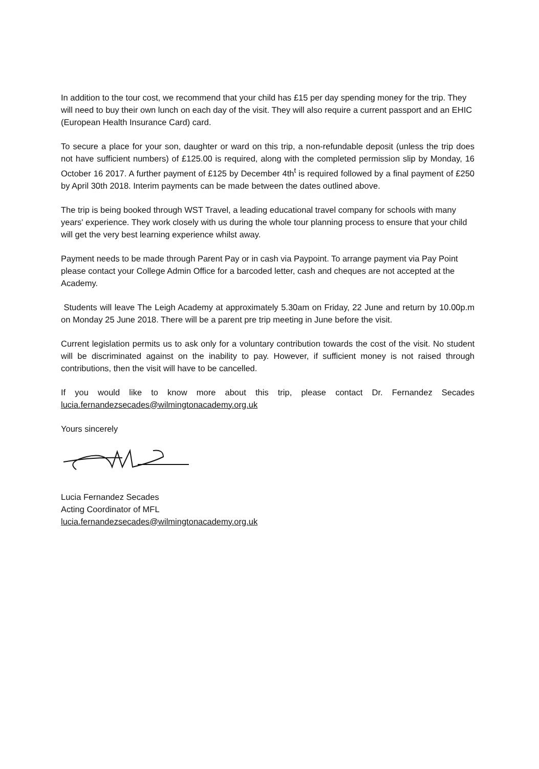In addition to the tour cost, we recommend that your child has £15 per day spending money for the trip. They will need to buy their own lunch on each day of the visit. They will also require a current passport and an EHIC (European Health Insurance Card) card.
To secure a place for your son, daughter or ward on this trip, a non-refundable deposit (unless the trip does not have sufficient numbers) of £125.00 is required, along with the completed permission slip by Monday, 16 October 16 2017. A further payment of £125 by December 4th<sup>t</sup> is required followed by a final payment of £250 by April 30th 2018. Interim payments can be made between the dates outlined above.
The trip is being booked through WST Travel, a leading educational travel company for schools with many years' experience. They work closely with us during the whole tour planning process to ensure that your child will get the very best learning experience whilst away.
Payment needs to be made through Parent Pay or in cash via Paypoint. To arrange payment via Pay Point please contact your College Admin Office for a barcoded letter, cash and cheques are not accepted at the Academy.
Students will leave The Leigh Academy at approximately 5.30am on Friday, 22 June and return by 10.00p.m on Monday 25 June 2018. There will be a parent pre trip meeting in June before the visit.
Current legislation permits us to ask only for a voluntary contribution towards the cost of the visit. No student will be discriminated against on the inability to pay. However, if sufficient money is not raised through contributions, then the visit will have to be cancelled.
If you would like to know more about this trip, please contact Dr. Fernandez Secades
lucia.fernandezsecades@wilmingtonacademy.org.uk
Yours sincerely
Lucia Fernandez Secades
Acting Coordinator of MFL
lucia.fernandezsecades@wilmingtonacademy.org.uk